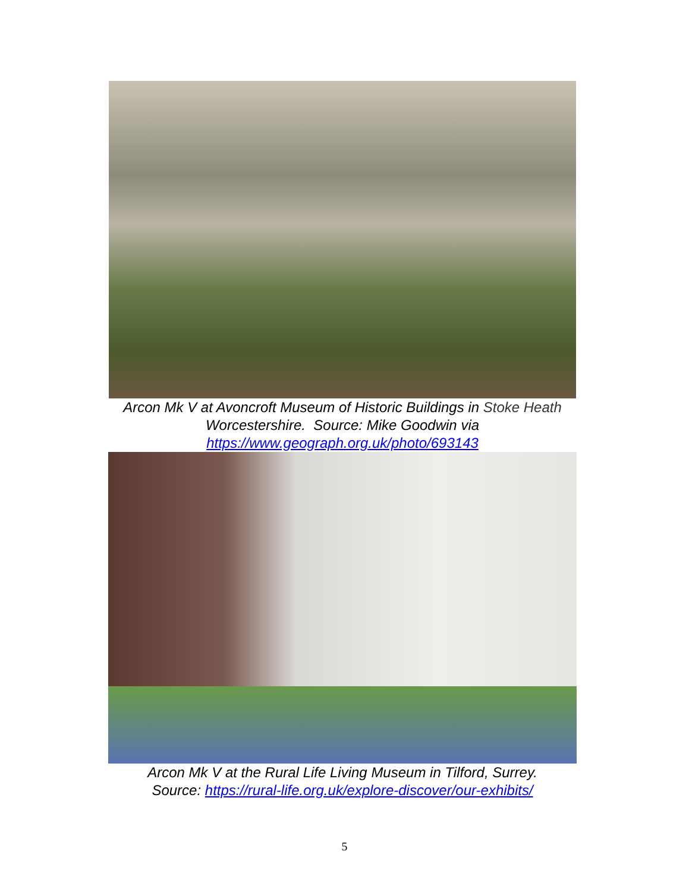Arcon Mk V at Avoncroft Museum of Historic Buildings in Stoke Heath Worcestershire. Source: Mike Goodwin via
https://www.geograph.org.uk/photo/693143
Arcon Mk V at the Rural Life Living Museum in Tilford, Surrey.
Source: https://rural-life.org.uk/explore-discover/our-exhibits/
5